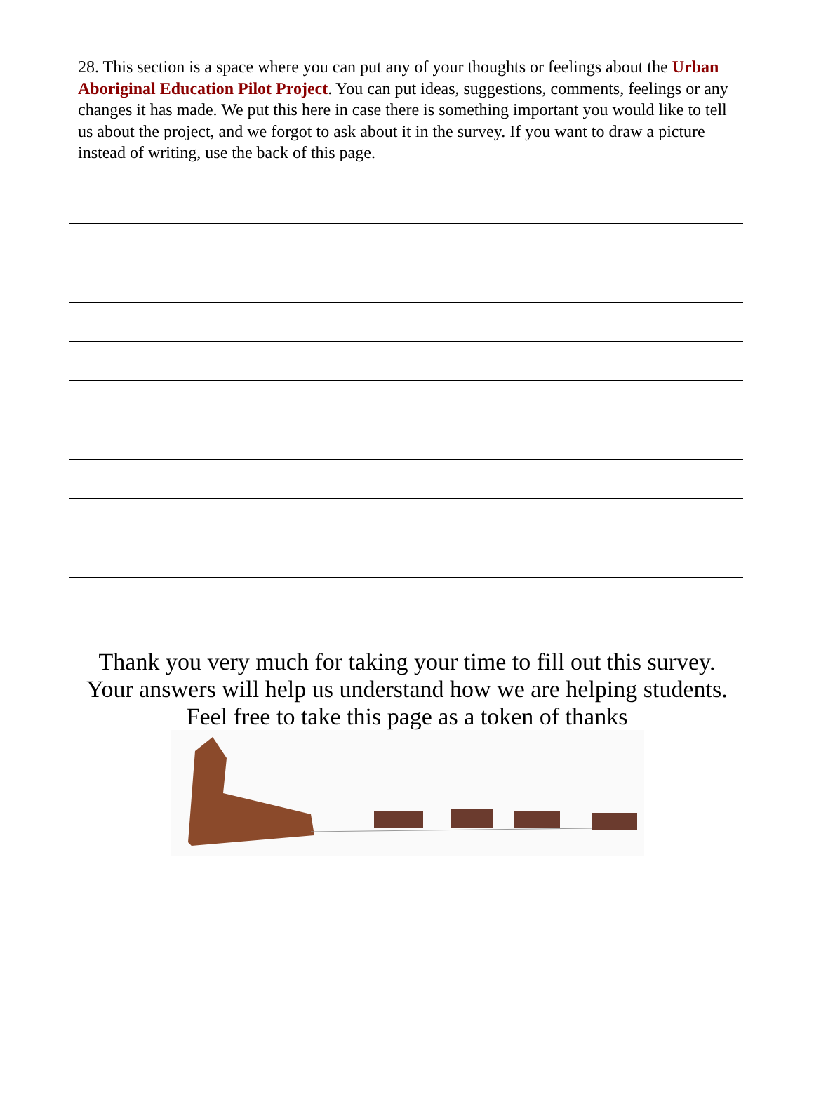28. This section is a space where you can put any of your thoughts or feelings about the Urban Aboriginal Education Pilot Project. You can put ideas, suggestions, comments, feelings or any changes it has made. We put this here in case there is something important you would like to tell us about the project, and we forgot to ask about it in the survey. If you want to draw a picture instead of writing, use the back of this page.
Thank you very much for taking your time to fill out this survey.
Your answers will help us understand how we are helping students.
Feel free to take this page as a token of thanks